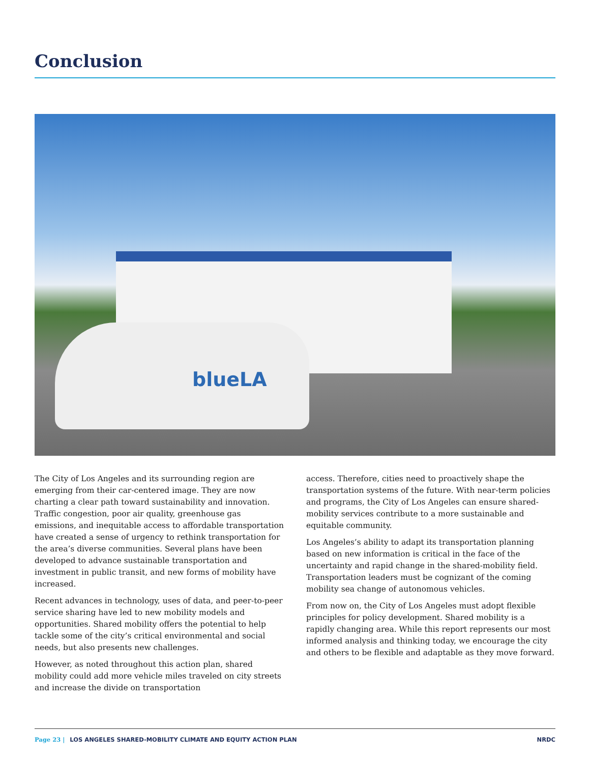Conclusion
blueLA
The City of Los Angeles and its surrounding region are emerging from their car-centered image. They are now charting a clear path toward sustainability and innovation. Traffic congestion, poor air quality, greenhouse gas emissions, and inequitable access to affordable transportation have created a sense of urgency to rethink transportation for the area’s diverse communities. Several plans have been developed to advance sustainable transportation and investment in public transit, and new forms of mobility have increased.
Recent advances in technology, uses of data, and peer-to-peer service sharing have led to new mobility models and opportunities. Shared mobility offers the potential to help tackle some of the city’s critical environmental and social needs, but also presents new challenges.
However, as noted throughout this action plan, shared mobility could add more vehicle miles traveled on city streets and increase the divide on transportation
access. Therefore, cities need to proactively shape the transportation systems of the future. With near-term policies and programs, the City of Los Angeles can ensure shared-mobility services contribute to a more sustainable and equitable community.
Los Angeles’s ability to adapt its transportation planning based on new information is critical in the face of the uncertainty and rapid change in the shared-mobility field. Transportation leaders must be cognizant of the coming mobility sea change of autonomous vehicles.
From now on, the City of Los Angeles must adopt flexible principles for policy development. Shared mobility is a rapidly changing area. While this report represents our most informed analysis and thinking today, we encourage the city and others to be flexible and adaptable as they move forward.
Page 23 | LOS ANGELES SHARED-MOBILITY CLIMATE AND EQUITY ACTION PLAN NRDC